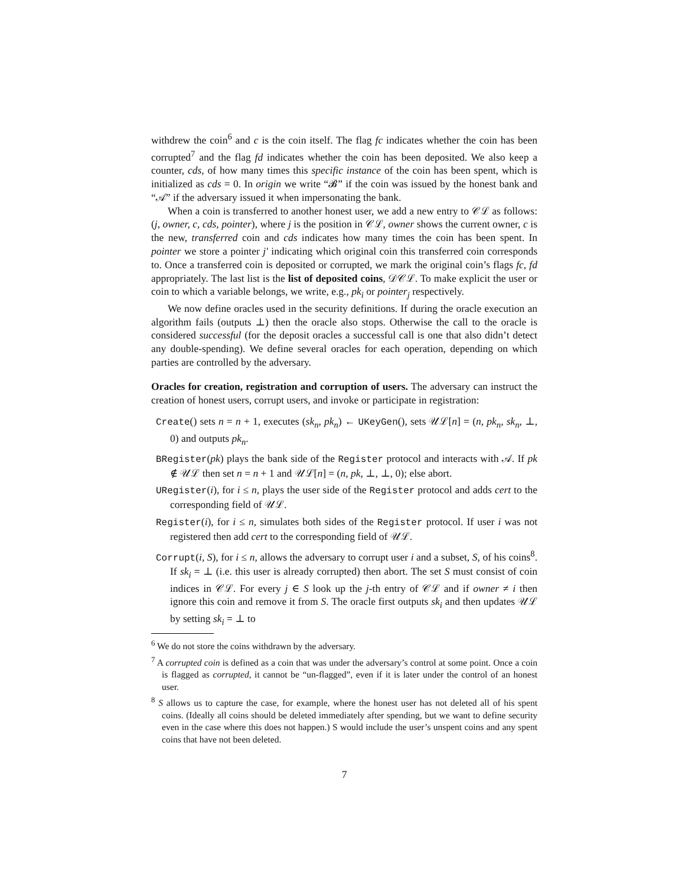withdrew the coin<sup>6</sup> and c is the coin itself. The flag fc indicates whether the coin has been corrupted<sup>7</sup> and the flag fd indicates whether the coin has been deposited. We also keep a counter, cds, of how many times this specific instance of the coin has been spent, which is initialized as cds = 0. In origin we write “𝓑” if the coin was issued by the honest bank and “𝒜” if the adversary issued it when impersonating the bank.
When a coin is transferred to another honest user, we add a new entry to 𝒞ℒ as follows: (j, owner, c, cds, pointer), where j is the position in 𝒞ℒ, owner shows the current owner, c is the new, transferred coin and cds indicates how many times the coin has been spent. In pointer we store a pointer j′ indicating which original coin this transferred coin corresponds to. Once a transferred coin is deposited or corrupted, we mark the original coin’s flags fc, fd appropriately. The last list is the list of deposited coins, 𝒟𝒞ℒ. To make explicit the user or coin to which a variable belongs, we write, e.g., pk<sub>i</sub> or pointer<sub>j</sub> respectively.
We now define oracles used in the security definitions. If during the oracle execution an algorithm fails (outputs ⊥) then the oracle also stops. Otherwise the call to the oracle is considered successful (for the deposit oracles a successful call is one that also didn’t detect any double-spending). We define several oracles for each operation, depending on which parties are controlled by the adversary.
Oracles for creation, registration and corruption of users. The adversary can instruct the creation of honest users, corrupt users, and invoke or participate in registration:
Create() sets n = n + 1, executes (sk<sub>n</sub>, pk<sub>n</sub>) ← UKeyGen(), sets 𝒰ℒ[n] = (n, pk<sub>n</sub>, sk<sub>n</sub>, ⊥, 0) and outputs pk<sub>n</sub>.
BRegister(pk) plays the bank side of the Register protocol and interacts with 𝒜. If pk ∉ 𝒰ℒ then set n = n + 1 and 𝒰ℒ[n] = (n, pk, ⊥, ⊥, 0); else abort.
URegister(i), for i ≤ n, plays the user side of the Register protocol and adds cert to the corresponding field of 𝒰ℒ.
Register(i), for i ≤ n, simulates both sides of the Register protocol. If user i was not registered then add cert to the corresponding field of 𝒰ℒ.
Corrupt(i, S), for i ≤ n, allows the adversary to corrupt user i and a subset, S, of his coins<sup>8</sup>. If sk<sub>i</sub> = ⊥ (i.e. this user is already corrupted) then abort. The set S must consist of coin indices in 𝒞ℒ. For every j ∈ S look up the j-th entry of 𝒞ℒ and if owner ≠ i then ignore this coin and remove it from S. The oracle first outputs sk<sub>i</sub> and then updates 𝒰ℒ by setting sk<sub>i</sub> = ⊥ to
<sup>6</sup> We do not store the coins withdrawn by the adversary.
<sup>7</sup> A corrupted coin is defined as a coin that was under the adversary’s control at some point. Once a coin is flagged as corrupted, it cannot be “un-flagged”, even if it is later under the control of an honest user.
<sup>8</sup> S allows us to capture the case, for example, where the honest user has not deleted all of his spent coins. (Ideally all coins should be deleted immediately after spending, but we want to define security even in the case where this does not happen.) S would include the user’s unspent coins and any spent coins that have not been deleted.
7